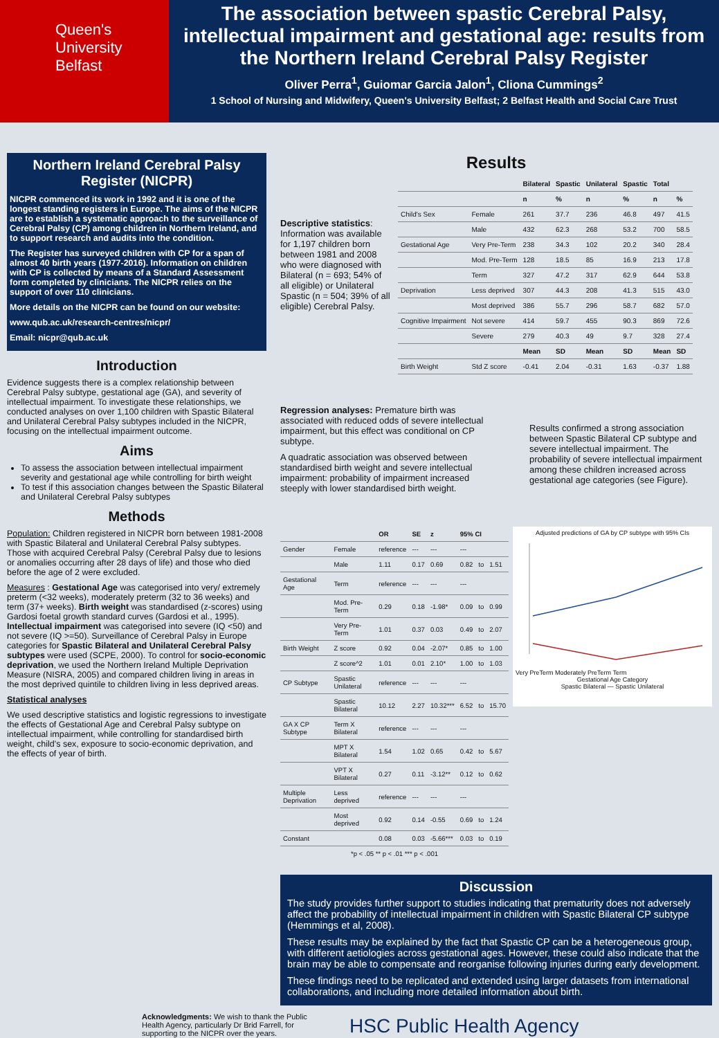Queen's University Belfast
The association between spastic Cerebral Palsy, intellectual impairment and gestational age: results from the Northern Ireland Cerebral Palsy Register
Oliver Perra<sup>1</sup>, Guiomar Garcia Jalon<sup>1</sup>, Cliona Cummings<sup>2</sup>
1 School of Nursing and Midwifery, Queen's University Belfast; 2 Belfast Health and Social Care Trust
Northern Ireland Cerebral Palsy Register (NICPR)
NICPR commenced its work in 1992 and it is one of the longest standing registers in Europe. The aims of the NICPR are to establish a systematic approach to the surveillance of Cerebral Palsy (CP) among children in Northern Ireland, and to support research and audits into the condition.
The Register has surveyed children with CP for a span of almost 40 birth years (1977-2016). Information on children with CP is collected by means of a Standard Assessment form completed by clinicians. The NICPR relies on the support of over 110 clinicians.
More details on the NICPR can be found on our website:
www.qub.ac.uk/research-centres/nicpr/
Email: nicpr@qub.ac.uk
Introduction
Evidence suggests there is a complex relationship between Cerebral Palsy subtype, gestational age (GA), and severity of intellectual impairment. To investigate these relationships, we conducted analyses on over 1,100 children with Spastic Bilateral and Unilateral Cerebral Palsy subtypes included in the NICPR, focusing on the intellectual impairment outcome.
Aims
To assess the association between intellectual impairment severity and gestational age while controlling for birth weight
To test if this association changes between the Spastic Bilateral and Unilateral Cerebral Palsy subtypes
Methods
Population: Children registered in NICPR born between 1981-2008 with Spastic Bilateral and Unilateral Cerebral Palsy subtypes. Those with acquired Cerebral Palsy (Cerebral Palsy due to lesions or anomalies occurring after 28 days of life) and those who died before the age of 2 were excluded.
Measures : Gestational Age was categorised into very/ extremely preterm (<32 weeks), moderately preterm (32 to 36 weeks) and term (37+ weeks). Birth weight was standardised (z-scores) using Gardosi foetal growth standard curves (Gardosi et al., 1995). Intellectual impairment was categorised into severe (IQ <50) and not severe (IQ >=50). Surveillance of Cerebral Palsy in Europe categories for Spastic Bilateral and Unilateral Cerebral Palsy subtypes were used (SCPE, 2000). To control for socio-economic deprivation, we used the Northern Ireland Multiple Deprivation Measure (NISRA, 2005) and compared children living in areas in the most deprived quintile to children living in less deprived areas.
Statistical analyses
We used descriptive statistics and logistic regressions to investigate the effects of Gestational Age and Cerebral Palsy subtype on intellectual impairment, while controlling for standardised birth weight, child's sex, exposure to socio-economic deprivation, and the effects of year of birth.
Results
Descriptive statistics: Information was available for 1,197 children born between 1981 and 2008 who were diagnosed with Bilateral (n = 693; 54% of all eligible) or Unilateral Spastic (n = 504; 39% of all eligible) Cerebral Palsy.
| | | Bilateral | Spastic | Unilateral | Spastic | Total | |
| --- | --- | --- | --- | --- | --- | --- | --- |
| | | n | % | n | % | n | % |
| Child's Sex | Female | 261 | 37.7 | 236 | 46.8 | 497 | 41.5 |
| | Male | 432 | 62.3 | 268 | 53.2 | 700 | 58.5 |
| Gestational Age | Very Pre-Term | 238 | 34.3 | 102 | 20.2 | 340 | 28.4 |
| | Mod. Pre-Term | 128 | 18.5 | 85 | 16.9 | 213 | 17.8 |
| | Term | 327 | 47.2 | 317 | 62.9 | 644 | 53.8 |
| Deprivation | Less deprived | 307 | 44.3 | 208 | 41.3 | 515 | 43.0 |
| | Most deprived | 386 | 55.7 | 296 | 58.7 | 682 | 57.0 |
| Cognitive Impairment | Not severe | 414 | 59.7 | 455 | 90.3 | 869 | 72.6 |
| | Severe | 279 | 40.3 | 49 | 9.7 | 328 | 27.4 |
| | | Mean | SD | Mean | SD | Mean | SD |
| Birth Weight | Std Z score | -0.41 | 2.04 | -0.31 | 1.63 | -0.37 | 1.88 |
Regression analyses: Premature birth was associated with reduced odds of severe intellectual impairment, but this effect was conditional on CP subtype.
A quadratic association was observed between standardised birth weight and severe intellectual impairment: probability of impairment increased steeply with lower standardised birth weight.
Results confirmed a strong association between Spastic Bilateral CP subtype and severe intellectual impairment. The probability of severe intellectual impairment among these children increased across gestational age categories (see Figure).
| | | OR | SE | z | 95% CI | | |
| --- | --- | --- | --- | --- | --- | --- | --- |
| Gender | Female | reference | --- | --- | --- | | |
| | Male | 1.11 | 0.17 | 0.69 | 0.82 | to | 1.51 |
| Gestational Age | Term | reference | --- | --- | --- | | |
| | Mod. Pre-Term | 0.29 | 0.18 | -1.98* | 0.09 | to | 0.99 |
| | Very Pre-Term | 1.01 | 0.37 | 0.03 | 0.49 | to | 2.07 |
| Birth Weight | Z score | 0.92 | 0.04 | -2.07* | 0.85 | to | 1.00 |
| | Z score^2 | 1.01 | 0.01 | 2.10* | 1.00 | to | 1.03 |
| CP Subtype | Spastic Unilateral | reference | --- | --- | --- | | |
| | Spastic Bilateral | 10.12 | 2.27 | 10.32*** | 6.52 | to | 15.70 |
| GA X CP Subtype | Term X Bilateral | reference | --- | --- | --- | | |
| | MPT X Bilateral | 1.54 | 1.02 | 0.65 | 0.42 | to | 5.67 |
| | VPT X Bilateral | 0.27 | 0.11 | -3.12** | 0.12 | to | 0.62 |
| Multiple Deprivation | Less deprived | reference | --- | --- | --- | | |
| | Most deprived | 0.92 | 0.14 | -0.55 | 0.69 | to | 1.24 |
| Constant | | 0.08 | 0.03 | -5.66*** | 0.03 | to | 0.19 |
| *p < .05 ** p < .01 *** p < .001 | | | | | | | |
Adjusted predictions of GA by CP subtype with 95% CIs
Very PreTerm Moderately PreTerm Term
Gestational Age Category
Spastic Bilateral — Spastic Unilateral
Discussion
The study provides further support to studies indicating that prematurity does not adversely affect the probability of intellectual impairment in children with Spastic Bilateral CP subtype (Hemmings et al, 2008).
These results may be explained by the fact that Spastic CP can be a heterogeneous group, with different aetiologies across gestational ages. However, these could also indicate that the brain may be able to compensate and reorganise following injuries during early development.
These findings need to be replicated and extended using larger datasets from international collaborations, and including more detailed information about birth.
Acknowledgments: We wish to thank the Public Health Agency, particularly Dr Brid Farrell, for supporting to the NICPR over the years.
HSC Public Health Agency